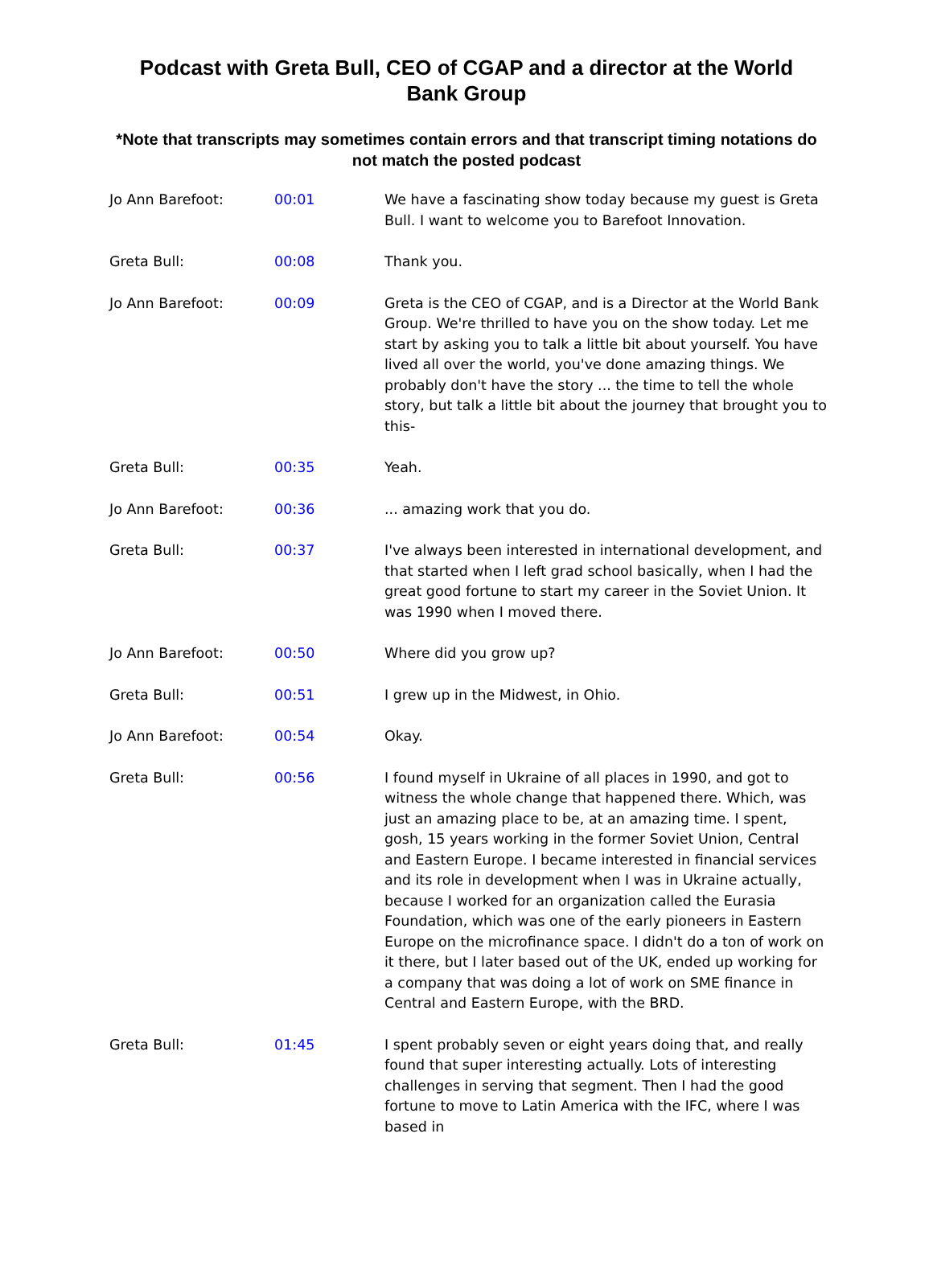Podcast with Greta Bull, CEO of CGAP and a director at the World Bank Group
*Note that transcripts may sometimes contain errors and that transcript timing notations do not match the posted podcast
| Jo Ann Barefoot: | 00:01 | We have a fascinating show today because my guest is Greta Bull. I want to welcome you to Barefoot Innovation. |
| Greta Bull: | 00:08 | Thank you. |
| Jo Ann Barefoot: | 00:09 | Greta is the CEO of CGAP, and is a Director at the World Bank Group. We're thrilled to have you on the show today. Let me start by asking you to talk a little bit about yourself. You have lived all over the world, you've done amazing things. We probably don't have the story ... the time to tell the whole story, but talk a little bit about the journey that brought you to this- |
| Greta Bull: | 00:35 | Yeah. |
| Jo Ann Barefoot: | 00:36 | ... amazing work that you do. |
| Greta Bull: | 00:37 | I've always been interested in international development, and that started when I left grad school basically, when I had the great good fortune to start my career in the Soviet Union. It was 1990 when I moved there. |
| Jo Ann Barefoot: | 00:50 | Where did you grow up? |
| Greta Bull: | 00:51 | I grew up in the Midwest, in Ohio. |
| Jo Ann Barefoot: | 00:54 | Okay. |
| Greta Bull: | 00:56 | I found myself in Ukraine of all places in 1990, and got to witness the whole change that happened there. Which, was just an amazing place to be, at an amazing time. I spent, gosh, 15 years working in the former Soviet Union, Central and Eastern Europe. I became interested in financial services and its role in development when I was in Ukraine actually, because I worked for an organization called the Eurasia Foundation, which was one of the early pioneers in Eastern Europe on the microfinance space. I didn't do a ton of work on it there, but I later based out of the UK, ended up working for a company that was doing a lot of work on SME finance in Central and Eastern Europe, with the BRD. |
| Greta Bull: | 01:45 | I spent probably seven or eight years doing that, and really found that super interesting actually. Lots of interesting challenges in serving that segment. Then I had the good fortune to move to Latin America with the IFC, where I was based in |